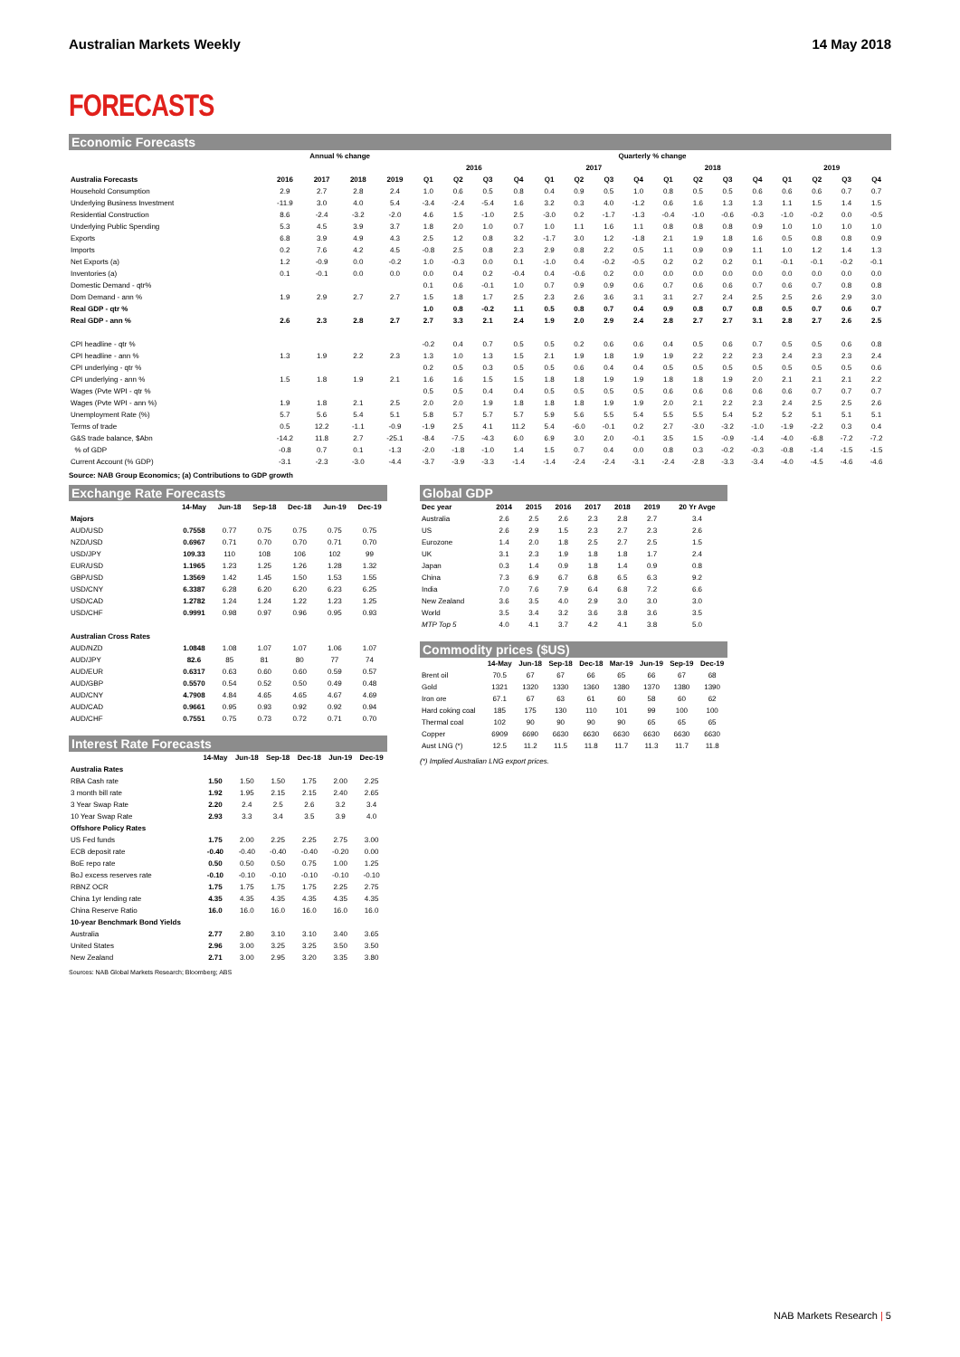Australian Markets Weekly 14 May 2018
FORECASTS
Economic Forecasts
| | Annual % change | | | | Quarterly % change | | | | | | | | | | | | | | | |
| --- | --- | --- | --- | --- | --- | --- | --- | --- | --- | --- | --- | --- | --- | --- | --- | --- | --- | --- | --- | --- |
| | | | | | 2016 | | | | 2017 | | | | 2018 | | | | 2019 | | | |
| Australia Forecasts | 2016 | 2017 | 2018 | 2019 | Q1 | Q2 | Q3 | Q4 | Q1 | Q2 | Q3 | Q4 | Q1 | Q2 | Q3 | Q4 | Q1 | Q2 | Q3 | Q4 |
| Household Consumption | 2.9 | 2.7 | 2.8 | 2.4 | 1.0 | 0.6 | 0.5 | 0.8 | 0.4 | 0.9 | 0.5 | 1.0 | 0.8 | 0.5 | 0.5 | 0.6 | 0.6 | 0.6 | 0.7 | 0.7 |
| Underlying Business Investment | -11.9 | 3.0 | 4.0 | 5.4 | -3.4 | -2.4 | -5.4 | 1.6 | 3.2 | 0.3 | 4.0 | -1.2 | 0.6 | 1.6 | 1.3 | 1.3 | 1.1 | 1.5 | 1.4 | 1.5 |
| Residential Construction | 8.6 | -2.4 | -3.2 | -2.0 | 4.6 | 1.5 | -1.0 | 2.5 | -3.0 | 0.2 | -1.7 | -1.3 | -0.4 | -1.0 | -0.6 | -0.3 | -1.0 | -0.2 | 0.0 | -0.5 |
| Underlying Public Spending | 5.3 | 4.5 | 3.9 | 3.7 | 1.8 | 2.0 | 1.0 | 0.7 | 1.0 | 1.1 | 1.6 | 1.1 | 0.8 | 0.8 | 0.8 | 0.9 | 1.0 | 1.0 | 1.0 | 1.0 |
| Exports | 6.8 | 3.9 | 4.9 | 4.3 | 2.5 | 1.2 | 0.8 | 3.2 | -1.7 | 3.0 | 1.2 | -1.8 | 2.1 | 1.9 | 1.8 | 1.6 | 0.5 | 0.8 | 0.8 | 0.9 |
| Imports | 0.2 | 7.6 | 4.2 | 4.5 | -0.8 | 2.5 | 0.8 | 2.3 | 2.9 | 0.8 | 2.2 | 0.5 | 1.1 | 0.9 | 0.9 | 1.1 | 1.0 | 1.2 | 1.4 | 1.3 |
| Net Exports (a) | 1.2 | -0.9 | 0.0 | -0.2 | 1.0 | -0.3 | 0.0 | 0.1 | -1.0 | 0.4 | -0.2 | -0.5 | 0.2 | 0.2 | 0.2 | 0.1 | -0.1 | -0.1 | -0.2 | -0.1 |
| Inventories (a) | 0.1 | -0.1 | 0.0 | 0.0 | 0.0 | 0.4 | 0.2 | -0.4 | 0.4 | -0.6 | 0.2 | 0.0 | 0.0 | 0.0 | 0.0 | 0.0 | 0.0 | 0.0 | 0.0 | 0.0 |
| Domestic Demand - qtr% | | | | | 0.1 | 0.6 | -0.1 | 1.0 | 0.7 | 0.9 | 0.9 | 0.6 | 0.7 | 0.6 | 0.6 | 0.7 | 0.6 | 0.7 | 0.8 | 0.8 |
| Dom Demand - ann % | 1.9 | 2.9 | 2.7 | 2.7 | 1.5 | 1.8 | 1.7 | 2.5 | 2.3 | 2.6 | 3.6 | 3.1 | 3.1 | 2.7 | 2.4 | 2.5 | 2.5 | 2.6 | 2.9 | 3.0 |
| Real GDP - qtr % | | | | | 1.0 | 0.8 | -0.2 | 1.1 | 0.5 | 0.8 | 0.7 | 0.4 | 0.9 | 0.8 | 0.7 | 0.8 | 0.5 | 0.7 | 0.6 | 0.7 |
| Real GDP - ann % | 2.6 | 2.3 | 2.8 | 2.7 | 2.7 | 3.3 | 2.1 | 2.4 | 1.9 | 2.0 | 2.9 | 2.4 | 2.8 | 2.7 | 2.7 | 3.1 | 2.8 | 2.7 | 2.6 | 2.5 |
| CPI headline - qtr % | | | | | -0.2 | 0.4 | 0.7 | 0.5 | 0.5 | 0.2 | 0.6 | 0.6 | 0.4 | 0.5 | 0.6 | 0.7 | 0.5 | 0.5 | 0.6 | 0.8 |
| CPI headline - ann % | 1.3 | 1.9 | 2.2 | 2.3 | 1.3 | 1.0 | 1.3 | 1.5 | 2.1 | 1.9 | 1.8 | 1.9 | 1.9 | 2.2 | 2.2 | 2.3 | 2.4 | 2.3 | 2.3 | 2.4 |
| CPI underlying - qtr % | | | | | 0.2 | 0.5 | 0.3 | 0.5 | 0.5 | 0.6 | 0.4 | 0.4 | 0.5 | 0.5 | 0.5 | 0.5 | 0.5 | 0.5 | 0.5 | 0.6 |
| CPI underlying - ann % | 1.5 | 1.8 | 1.9 | 2.1 | 1.6 | 1.6 | 1.5 | 1.5 | 1.8 | 1.8 | 1.9 | 1.9 | 1.8 | 1.8 | 1.9 | 2.0 | 2.1 | 2.1 | 2.1 | 2.2 |
| Wages (Pvte WPI - qtr % | | | | | 0.5 | 0.5 | 0.4 | 0.4 | 0.5 | 0.5 | 0.5 | 0.5 | 0.6 | 0.6 | 0.6 | 0.6 | 0.6 | 0.7 | 0.7 | 0.7 |
| Wages (Pvte WPI - ann %) | 1.9 | 1.8 | 2.1 | 2.5 | 2.0 | 2.0 | 1.9 | 1.8 | 1.8 | 1.8 | 1.9 | 1.9 | 2.0 | 2.1 | 2.2 | 2.3 | 2.4 | 2.5 | 2.5 | 2.6 |
| Unemployment Rate (%) | 5.7 | 5.6 | 5.4 | 5.1 | 5.8 | 5.7 | 5.7 | 5.7 | 5.9 | 5.6 | 5.5 | 5.4 | 5.5 | 5.5 | 5.4 | 5.2 | 5.2 | 5.1 | 5.1 | 5.1 |
| Terms of trade | 0.5 | 12.2 | -1.1 | -0.9 | -1.9 | 2.5 | 4.1 | 11.2 | 5.4 | -6.0 | -0.1 | 0.2 | 2.7 | -3.0 | -3.2 | -1.0 | -1.9 | -2.2 | 0.3 | 0.4 |
| G&S trade balance, $Abn | -14.2 | 11.8 | 2.7 | -25.1 | -8.4 | -7.5 | -4.3 | 6.0 | 6.9 | 3.0 | 2.0 | -0.1 | 3.5 | 1.5 | -0.9 | -1.4 | -4.0 | -6.8 | -7.2 | -7.2 |
| % of GDP | -0.8 | 0.7 | 0.1 | -1.3 | -2.0 | -1.8 | -1.0 | 1.4 | 1.5 | 0.7 | 0.4 | 0.0 | 0.8 | 0.3 | -0.2 | -0.3 | -0.8 | -1.4 | -1.5 | -1.5 |
| Current Account (% GDP) | -3.1 | -2.3 | -3.0 | -4.4 | -3.7 | -3.9 | -3.3 | -1.4 | -1.4 | -2.4 | -2.4 | -3.1 | -2.4 | -2.8 | -3.3 | -3.4 | -4.0 | -4.5 | -4.6 | -4.6 |
Source: NAB Group Economics; (a) Contributions to GDP growth
Exchange Rate Forecasts
| | 14-May | Jun-18 | Sep-18 | Dec-18 | Jun-19 | Dec-19 |
| --- | --- | --- | --- | --- | --- | --- |
| Majors | | | | | | |
| AUD/USD | 0.7558 | 0.77 | 0.75 | 0.75 | 0.75 | 0.75 |
| NZD/USD | 0.6967 | 0.71 | 0.70 | 0.70 | 0.71 | 0.70 |
| USD/JPY | 109.33 | 110 | 108 | 106 | 102 | 99 |
| EUR/USD | 1.1965 | 1.23 | 1.25 | 1.26 | 1.28 | 1.32 |
| GBP/USD | 1.3569 | 1.42 | 1.45 | 1.50 | 1.53 | 1.55 |
| USD/CNY | 6.3387 | 6.28 | 6.20 | 6.20 | 6.23 | 6.25 |
| USD/CAD | 1.2782 | 1.24 | 1.24 | 1.22 | 1.23 | 1.25 |
| USD/CHF | 0.9991 | 0.98 | 0.97 | 0.96 | 0.95 | 0.93 |
| Australian Cross Rates | | | | | | |
| AUD/NZD | 1.0848 | 1.08 | 1.07 | 1.07 | 1.06 | 1.07 |
| AUD/JPY | 82.6 | 85 | 81 | 80 | 77 | 74 |
| AUD/EUR | 0.6317 | 0.63 | 0.60 | 0.60 | 0.59 | 0.57 |
| AUD/GBP | 0.5570 | 0.54 | 0.52 | 0.50 | 0.49 | 0.48 |
| AUD/CNY | 4.7908 | 4.84 | 4.65 | 4.65 | 4.67 | 4.69 |
| AUD/CAD | 0.9661 | 0.95 | 0.93 | 0.92 | 0.92 | 0.94 |
| AUD/CHF | 0.7551 | 0.75 | 0.73 | 0.72 | 0.71 | 0.70 |
Interest Rate Forecasts
| | 14-May | Jun-18 | Sep-18 | Dec-18 | Jun-19 | Dec-19 |
| --- | --- | --- | --- | --- | --- | --- |
| Australia Rates | | | | | | |
| RBA Cash rate | 1.50 | 1.50 | 1.50 | 1.75 | 2.00 | 2.25 |
| 3 month bill rate | 1.92 | 1.95 | 2.15 | 2.15 | 2.40 | 2.65 |
| 3 Year Swap Rate | 2.20 | 2.4 | 2.5 | 2.6 | 3.2 | 3.4 |
| 10 Year Swap Rate | 2.93 | 3.3 | 3.4 | 3.5 | 3.9 | 4.0 |
| Offshore Policy Rates | | | | | | |
| US Fed funds | 1.75 | 2.00 | 2.25 | 2.25 | 2.75 | 3.00 |
| ECB deposit rate | -0.40 | -0.40 | -0.40 | -0.40 | -0.20 | 0.00 |
| BoE repo rate | 0.50 | 0.50 | 0.50 | 0.75 | 1.00 | 1.25 |
| BoJ excess reserves rate | -0.10 | -0.10 | -0.10 | -0.10 | -0.10 | -0.10 |
| RBNZ OCR | 1.75 | 1.75 | 1.75 | 1.75 | 2.25 | 2.75 |
| China 1yr lending rate | 4.35 | 4.35 | 4.35 | 4.35 | 4.35 | 4.35 |
| China Reserve Ratio | 16.0 | 16.0 | 16.0 | 16.0 | 16.0 | 16.0 |
| 10-year Benchmark Bond Yields | | | | | | |
| Australia | 2.77 | 2.80 | 3.10 | 3.10 | 3.40 | 3.65 |
| United States | 2.96 | 3.00 | 3.25 | 3.25 | 3.50 | 3.50 |
| New Zealand | 2.71 | 3.00 | 2.95 | 3.20 | 3.35 | 3.80 |
Sources: NAB Global Markets Research; Bloomberg; ABS
Global GDP
| Dec year | 2014 | 2015 | 2016 | 2017 | 2018 | 2019 | 20 Yr Avge |
| --- | --- | --- | --- | --- | --- | --- | --- |
| Australia | 2.6 | 2.5 | 2.6 | 2.3 | 2.8 | 2.7 | 3.4 |
| US | 2.6 | 2.9 | 1.5 | 2.3 | 2.7 | 2.3 | 2.6 |
| Eurozone | 1.4 | 2.0 | 1.8 | 2.5 | 2.7 | 2.5 | 1.5 |
| UK | 3.1 | 2.3 | 1.9 | 1.8 | 1.8 | 1.7 | 2.4 |
| Japan | 0.3 | 1.4 | 0.9 | 1.8 | 1.4 | 0.9 | 0.8 |
| China | 7.3 | 6.9 | 6.7 | 6.8 | 6.5 | 6.3 | 9.2 |
| India | 7.0 | 7.6 | 7.9 | 6.4 | 6.8 | 7.2 | 6.6 |
| New Zealand | 3.6 | 3.5 | 4.0 | 2.9 | 3.0 | 3.0 | 3.0 |
| World | 3.5 | 3.4 | 3.2 | 3.6 | 3.8 | 3.6 | 3.5 |
| MTP Top 5 | 4.0 | 4.1 | 3.7 | 4.2 | 4.1 | 3.8 | 5.0 |
Commodity prices ($US)
| | 14-May | Jun-18 | Sep-18 | Dec-18 | Mar-19 | Jun-19 | Sep-19 | Dec-19 |
| --- | --- | --- | --- | --- | --- | --- | --- | --- |
| Brent oil | 70.5 | 67 | 67 | 66 | 65 | 66 | 67 | 68 |
| Gold | 1321 | 1320 | 1330 | 1360 | 1380 | 1370 | 1380 | 1390 |
| Iron ore | 67.1 | 67 | 63 | 61 | 60 | 58 | 60 | 62 |
| Hard coking coal | 185 | 175 | 130 | 110 | 101 | 99 | 100 | 100 |
| Thermal coal | 102 | 90 | 90 | 90 | 90 | 65 | 65 | 65 |
| Copper | 6909 | 6690 | 6630 | 6630 | 6630 | 6630 | 6630 | 6630 |
| Aust LNG (*) | 12.5 | 11.2 | 11.5 | 11.8 | 11.7 | 11.3 | 11.7 | 11.8 |
(*) Implied Australian LNG export prices.
NAB Markets Research | 5